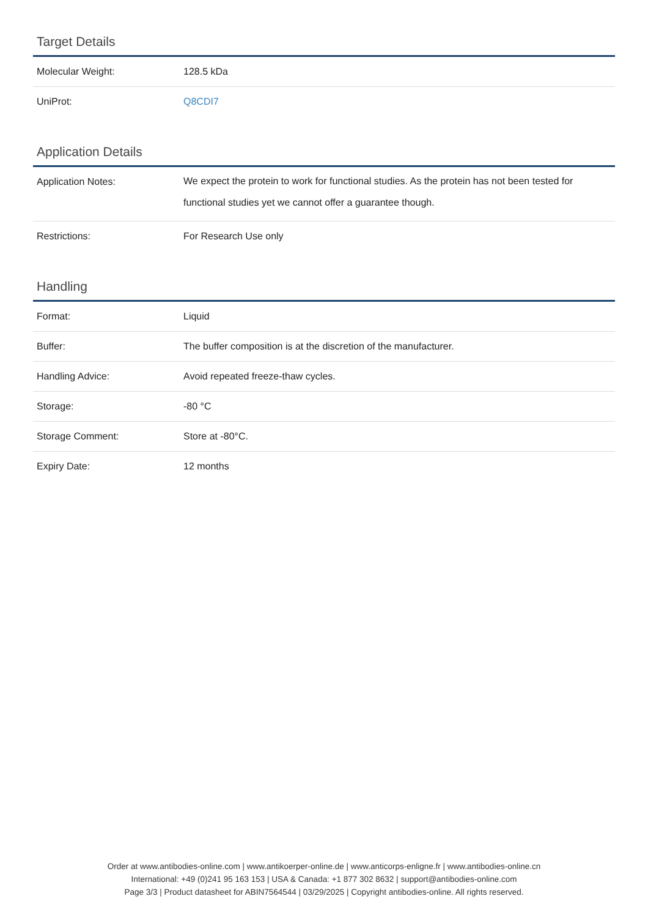Target Details
| Molecular Weight: | 128.5 kDa |
| UniProt: | Q8CDI7 |
Application Details
| Application Notes: | We expect the protein to work for functional studies. As the protein has not been tested for functional studies yet we cannot offer a guarantee though. |
| Restrictions: | For Research Use only |
Handling
| Format: | Liquid |
| Buffer: | The buffer composition is at the discretion of the manufacturer. |
| Handling Advice: | Avoid repeated freeze-thaw cycles. |
| Storage: | -80 °C |
| Storage Comment: | Store at -80°C. |
| Expiry Date: | 12 months |
Order at www.antibodies-online.com | www.antikoerper-online.de | www.anticorps-enligne.fr | www.antibodies-online.cn
International: +49 (0)241 95 163 153 | USA & Canada: +1 877 302 8632 | support@antibodies-online.com
Page 3/3 | Product datasheet for ABIN7564544 | 03/29/2025 | Copyright antibodies-online. All rights reserved.